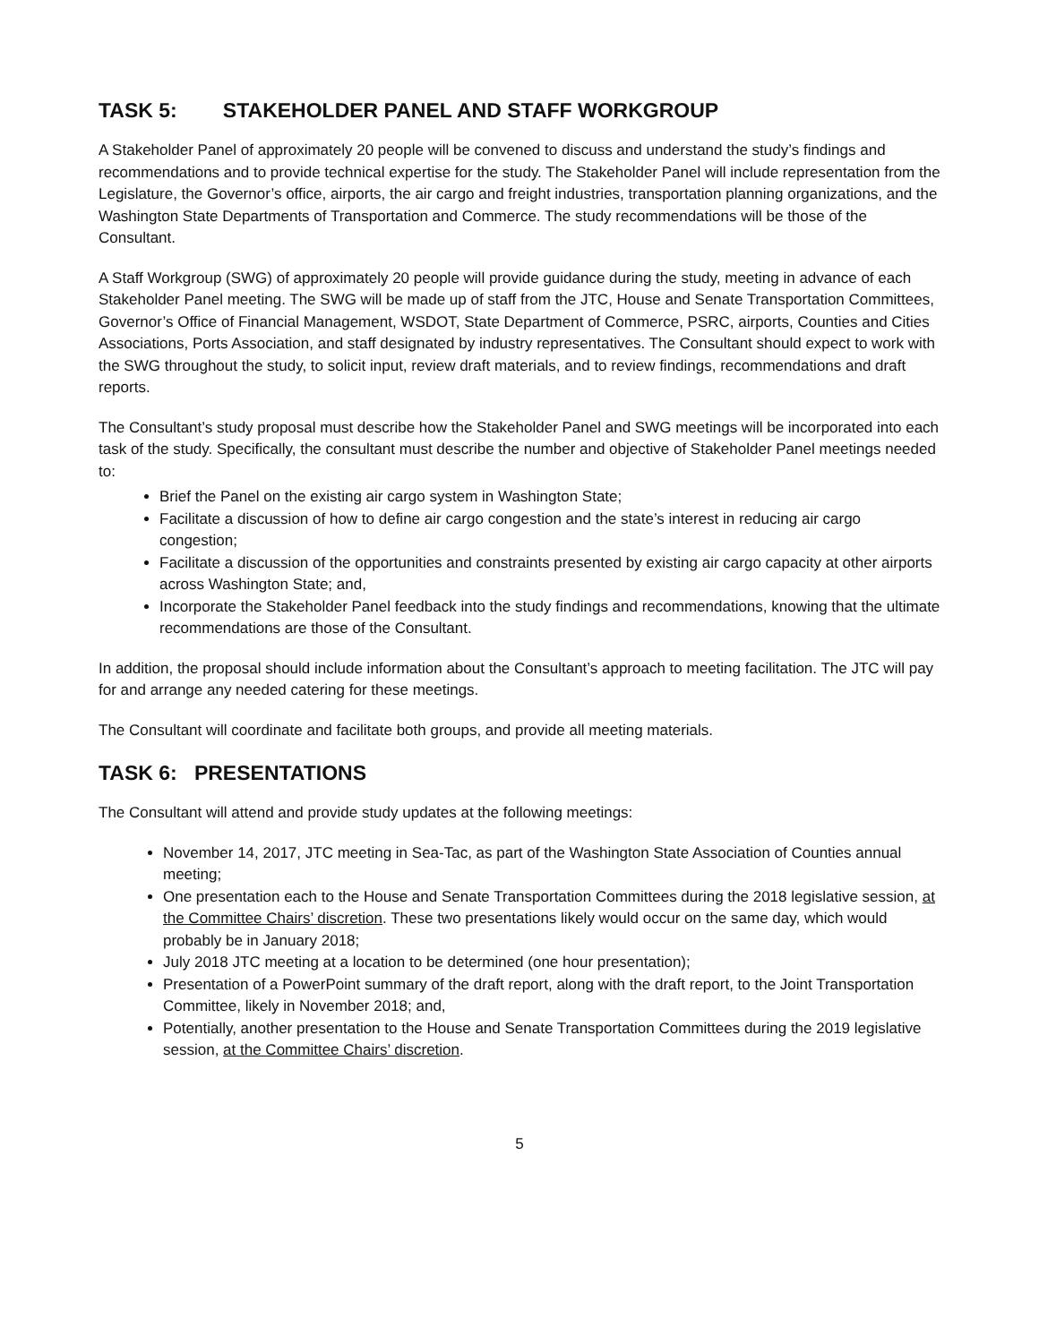TASK 5: STAKEHOLDER PANEL AND STAFF WORKGROUP
A Stakeholder Panel of approximately 20 people will be convened to discuss and understand the study’s findings and recommendations and to provide technical expertise for the study. The Stakeholder Panel will include representation from the Legislature, the Governor’s office, airports, the air cargo and freight industries, transportation planning organizations, and the Washington State Departments of Transportation and Commerce. The study recommendations will be those of the Consultant.
A Staff Workgroup (SWG) of approximately 20 people will provide guidance during the study, meeting in advance of each Stakeholder Panel meeting. The SWG will be made up of staff from the JTC, House and Senate Transportation Committees, Governor’s Office of Financial Management, WSDOT, State Department of Commerce, PSRC, airports, Counties and Cities Associations, Ports Association, and staff designated by industry representatives. The Consultant should expect to work with the SWG throughout the study, to solicit input, review draft materials, and to review findings, recommendations and draft reports.
The Consultant’s study proposal must describe how the Stakeholder Panel and SWG meetings will be incorporated into each task of the study. Specifically, the consultant must describe the number and objective of Stakeholder Panel meetings needed to:
Brief the Panel on the existing air cargo system in Washington State;
Facilitate a discussion of how to define air cargo congestion and the state’s interest in reducing air cargo congestion;
Facilitate a discussion of the opportunities and constraints presented by existing air cargo capacity at other airports across Washington State; and,
Incorporate the Stakeholder Panel feedback into the study findings and recommendations, knowing that the ultimate recommendations are those of the Consultant.
In addition, the proposal should include information about the Consultant’s approach to meeting facilitation. The JTC will pay for and arrange any needed catering for these meetings.
The Consultant will coordinate and facilitate both groups, and provide all meeting materials.
TASK 6: PRESENTATIONS
The Consultant will attend and provide study updates at the following meetings:
November 14, 2017, JTC meeting in Sea-Tac, as part of the Washington State Association of Counties annual meeting;
One presentation each to the House and Senate Transportation Committees during the 2018 legislative session, at the Committee Chairs’ discretion. These two presentations likely would occur on the same day, which would probably be in January 2018;
July 2018 JTC meeting at a location to be determined (one hour presentation);
Presentation of a PowerPoint summary of the draft report, along with the draft report, to the Joint Transportation Committee, likely in November 2018; and,
Potentially, another presentation to the House and Senate Transportation Committees during the 2019 legislative session, at the Committee Chairs’ discretion.
5